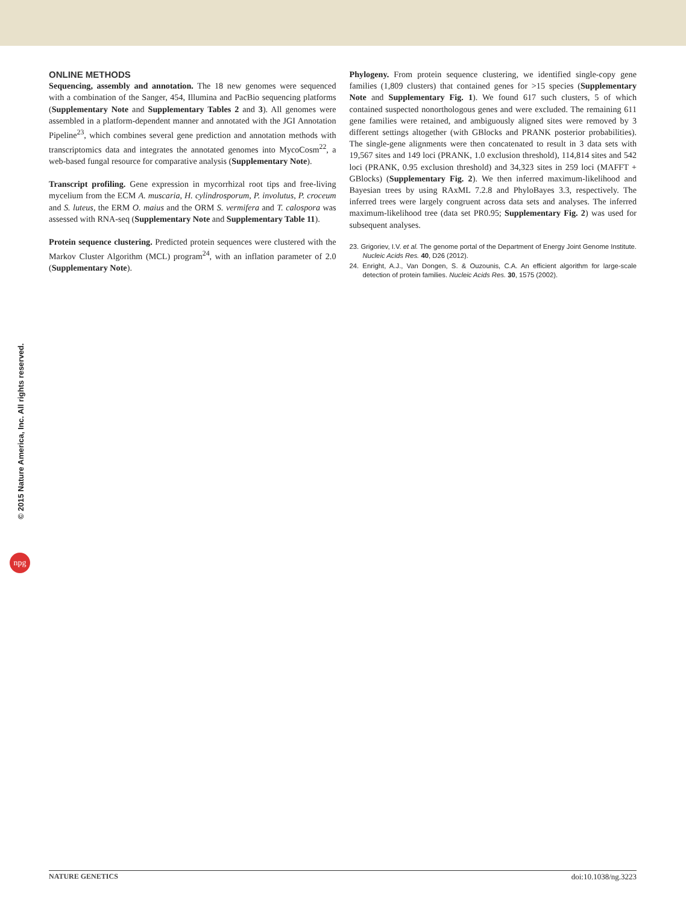ONLINE METHODS
Sequencing, assembly and annotation. The 18 new genomes were sequenced with a combination of the Sanger, 454, Illumina and PacBio sequencing platforms (Supplementary Note and Supplementary Tables 2 and 3). All genomes were assembled in a platform-dependent manner and annotated with the JGI Annotation Pipeline<sup>23</sup>, which combines several gene prediction and annotation methods with transcriptomics data and integrates the annotated genomes into MycoCosm<sup>22</sup>, a web-based fungal resource for comparative analysis (Supplementary Note).
Transcript profiling. Gene expression in mycorrhizal root tips and free-living mycelium from the ECM A. muscaria, H. cylindrosporum, P. involutus, P. croceum and S. luteus, the ERM O. maius and the ORM S. vermifera and T. calospora was assessed with RNA-seq (Supplementary Note and Supplementary Table 11).
Protein sequence clustering. Predicted protein sequences were clustered with the Markov Cluster Algorithm (MCL) program<sup>24</sup>, with an inflation parameter of 2.0 (Supplementary Note).
Phylogeny. From protein sequence clustering, we identified single-copy gene families (1,809 clusters) that contained genes for >15 species (Supplementary Note and Supplementary Fig. 1). We found 617 such clusters, 5 of which contained suspected nonorthologous genes and were excluded. The remaining 611 gene families were retained, and ambiguously aligned sites were removed by 3 different settings altogether (with GBlocks and PRANK posterior probabilities). The single-gene alignments were then concatenated to result in 3 data sets with 19,567 sites and 149 loci (PRANK, 1.0 exclusion threshold), 114,814 sites and 542 loci (PRANK, 0.95 exclusion threshold) and 34,323 sites in 259 loci (MAFFT + GBlocks) (Supplementary Fig. 2). We then inferred maximum-likelihood and Bayesian trees by using RAxML 7.2.8 and PhyloBayes 3.3, respectively. The inferred trees were largely congruent across data sets and analyses. The inferred maximum-likelihood tree (data set PR0.95; Supplementary Fig. 2) was used for subsequent analyses.
23. Grigoriev, I.V. et al. The genome portal of the Department of Energy Joint Genome Institute. Nucleic Acids Res. 40, D26 (2012).
24. Enright, A.J., Van Dongen, S. & Ouzounis, C.A. An efficient algorithm for large-scale detection of protein families. Nucleic Acids Res. 30, 1575 (2002).
© 2015 Nature America, Inc. All rights reserved.
npg
NATURE GENETICS doi:10.1038/ng.3223